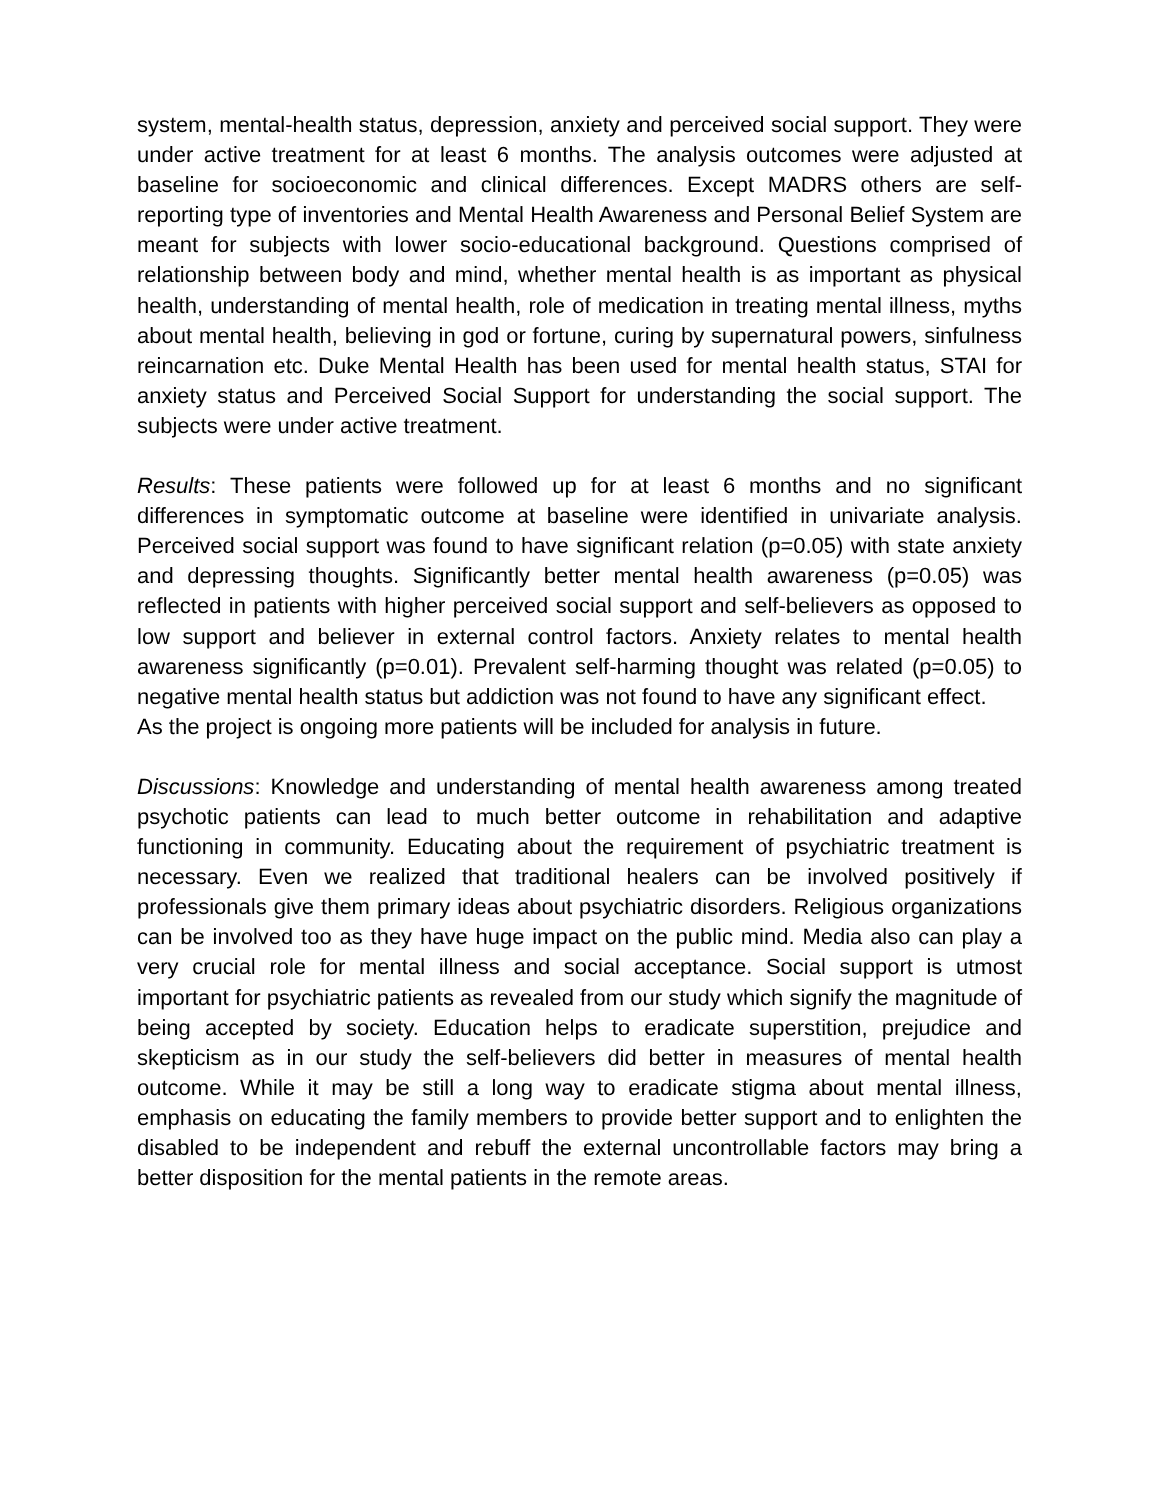system, mental-health status, depression, anxiety and perceived social support. They were under active treatment for at least 6 months. The analysis outcomes were adjusted at baseline for socioeconomic and clinical differences. Except MADRS others are self-reporting type of inventories and Mental Health Awareness and Personal Belief System are meant for subjects with lower socio-educational background. Questions comprised of relationship between body and mind, whether mental health is as important as physical health, understanding of mental health, role of medication in treating mental illness, myths about mental health, believing in god or fortune, curing by supernatural powers, sinfulness reincarnation etc. Duke Mental Health has been used for mental health status, STAI for anxiety status and Perceived Social Support for understanding the social support. The subjects were under active treatment.
Results: These patients were followed up for at least 6 months and no significant differences in symptomatic outcome at baseline were identified in univariate analysis. Perceived social support was found to have significant relation (p=0.05) with state anxiety and depressing thoughts. Significantly better mental health awareness (p=0.05) was reflected in patients with higher perceived social support and self-believers as opposed to low support and believer in external control factors. Anxiety relates to mental health awareness significantly (p=0.01). Prevalent self-harming thought was related (p=0.05) to negative mental health status but addiction was not found to have any significant effect.
As the project is ongoing more patients will be included for analysis in future.
Discussions: Knowledge and understanding of mental health awareness among treated psychotic patients can lead to much better outcome in rehabilitation and adaptive functioning in community. Educating about the requirement of psychiatric treatment is necessary. Even we realized that traditional healers can be involved positively if professionals give them primary ideas about psychiatric disorders. Religious organizations can be involved too as they have huge impact on the public mind. Media also can play a very crucial role for mental illness and social acceptance. Social support is utmost important for psychiatric patients as revealed from our study which signify the magnitude of being accepted by society. Education helps to eradicate superstition, prejudice and skepticism as in our study the self-believers did better in measures of mental health outcome. While it may be still a long way to eradicate stigma about mental illness, emphasis on educating the family members to provide better support and to enlighten the disabled to be independent and rebuff the external uncontrollable factors may bring a better disposition for the mental patients in the remote areas.